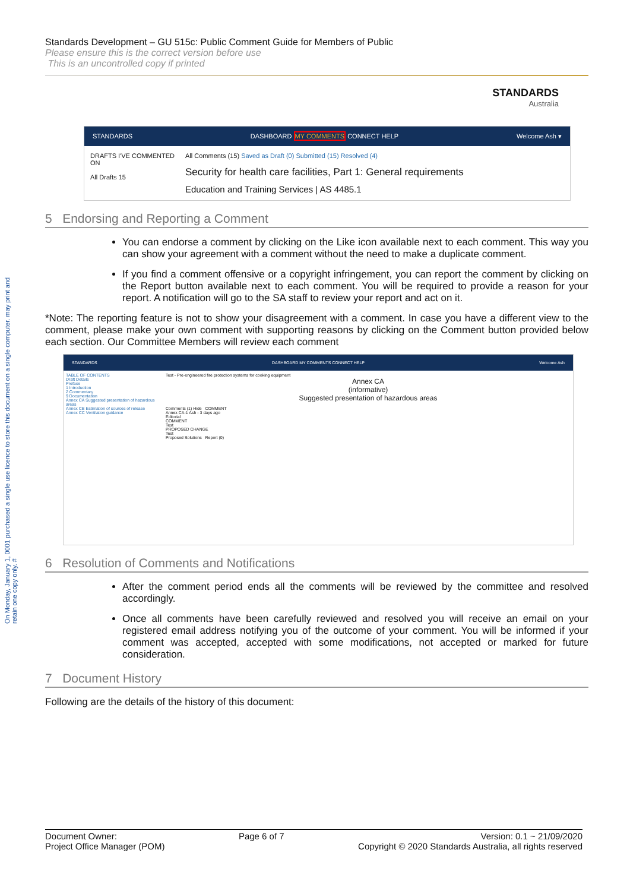On Monday, January 1, 0001 purchased a single use licence to store this document on a single computer. may print and retain one copy only. #
Standards Development – GU 515c: Public Comment Guide for Members of Public
Please ensure this is the correct version before use
This is an uncontrolled copy if printed
STANDARDS
Australia
STANDARDS DASHBOARD MY COMMENTS CONNECT HELP Welcome Ash ▾
DRAFTS I'VE COMMENTED ON
All Drafts 15
All Comments (15) Saved as Draft (0) Submitted (15) Resolved (4)
Security for health care facilities, Part 1: General requirements
Education and Training Services | AS 4485.1
5 Endorsing and Reporting a Comment
You can endorse a comment by clicking on the Like icon available next to each comment. This way you can show your agreement with a comment without the need to make a duplicate comment.
If you find a comment offensive or a copyright infringement, you can report the comment by clicking on the Report button available next to each comment. You will be required to provide a reason for your report. A notification will go to the SA staff to review your report and act on it.
*Note: The reporting feature is not to show your disagreement with a comment. In case you have a different view to the comment, please make your own comment with supporting reasons by clicking on the Comment button provided below each section. Our Committee Members will review each comment
STANDARDS DASHBOARD MY COMMENTS CONNECT HELP Welcome Ash
TABLE OF CONTENTS
Draft Details
Preface
1 Introduction
2 Commentary
9 Documentation
Annex CA Suggested presentation of hazardous areas
Annex CB Estimation of sources of release
Annex CC Ventilation guidance
Test - Pre-engineered fire protection systems for cooking equipment
Annex CA
(informative)
Suggested presentation of hazardous areas
Comments (1) Hide COMMENT
Annex CA-1 Ash - 3 days ago
Editorial
COMMENT
Test
PROPOSED CHANGE
Test
Proposed Solutions Report (0)
6 Resolution of Comments and Notifications
After the comment period ends all the comments will be reviewed by the committee and resolved accordingly.
Once all comments have been carefully reviewed and resolved you will receive an email on your registered email address notifying you of the outcome of your comment. You will be informed if your comment was accepted, accepted with some modifications, not accepted or marked for future consideration.
7 Document History
Following are the details of the history of this document:
Document Owner:
Project Office Manager (POM)
Page 6 of 7 Version: 0.1 ~ 21/09/2020
Copyright © 2020 Standards Australia, all rights reserved